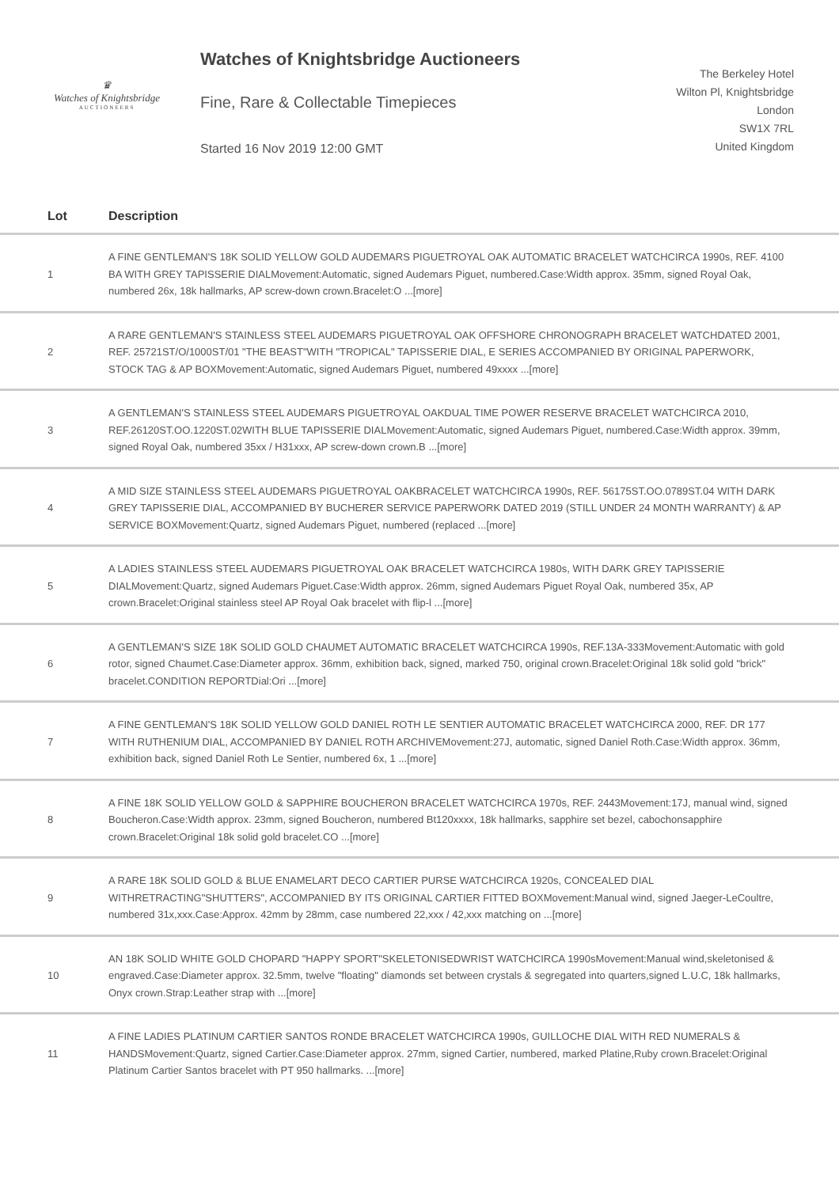♛
Watches of Knightsbridge
AUCTIONEERS
Watches of Knightsbridge Auctioneers
Fine, Rare & Collectable Timepieces
Started 16 Nov 2019 12:00 GMT
The Berkeley Hotel
Wilton Pl, Knightsbridge
London
SW1X 7RL
United Kingdom
| Lot | Description |
| --- | --- |
| 1 | A FINE GENTLEMAN'S 18K SOLID YELLOW GOLD AUDEMARS PIGUETROYAL OAK AUTOMATIC BRACELET WATCHCIRCA 1990s, REF. 4100 BA WITH GREY TAPISSERIE DIALMovement:Automatic, signed Audemars Piguet, numbered.Case:Width approx. 35mm, signed Royal Oak, numbered 26x, 18k hallmarks, AP screw-down crown.Bracelet:O ...[more] |
| 2 | A RARE GENTLEMAN'S STAINLESS STEEL AUDEMARS PIGUETROYAL OAK OFFSHORE CHRONOGRAPH BRACELET WATCHDATED 2001, REF. 25721ST/O/1000ST/01 "THE BEAST"WITH "TROPICAL" TAPISSERIE DIAL, E SERIES ACCOMPANIED BY ORIGINAL PAPERWORK, STOCK TAG & AP BOXMovement:Automatic, signed Audemars Piguet, numbered 49xxxx ...[more] |
| 3 | A GENTLEMAN'S STAINLESS STEEL AUDEMARS PIGUETROYAL OAKDUAL TIME POWER RESERVE BRACELET WATCHCIRCA 2010, REF.26120ST.OO.1220ST.02WITH BLUE TAPISSERIE DIALMovement:Automatic, signed Audemars Piguet, numbered.Case:Width approx. 39mm, signed Royal Oak, numbered 35xx / H31xxx, AP screw-down crown.B ...[more] |
| 4 | A MID SIZE STAINLESS STEEL AUDEMARS PIGUETROYAL OAKBRACELET WATCHCIRCA 1990s, REF. 56175ST.OO.0789ST.04 WITH DARK GREY TAPISSERIE DIAL, ACCOMPANIED BY BUCHERER SERVICE PAPERWORK DATED 2019 (STILL UNDER 24 MONTH WARRANTY) & AP SERVICE BOXMovement:Quartz, signed Audemars Piguet, numbered (replaced ...[more] |
| 5 | A LADIES STAINLESS STEEL AUDEMARS PIGUETROYAL OAK BRACELET WATCHCIRCA 1980s, WITH DARK GREY TAPISSERIE DIALMovement:Quartz, signed Audemars Piguet.Case:Width approx. 26mm, signed Audemars Piguet Royal Oak, numbered 35x, AP crown.Bracelet:Original stainless steel AP Royal Oak bracelet with flip-l ...[more] |
| 6 | A GENTLEMAN'S SIZE 18K SOLID GOLD CHAUMET AUTOMATIC BRACELET WATCHCIRCA 1990s, REF.13A-333Movement:Automatic with gold rotor, signed Chaumet.Case:Diameter approx. 36mm, exhibition back, signed, marked 750, original crown.Bracelet:Original 18k solid gold "brick" bracelet.CONDITION REPORTDial:Ori ...[more] |
| 7 | A FINE GENTLEMAN'S 18K SOLID YELLOW GOLD DANIEL ROTH LE SENTIER AUTOMATIC BRACELET WATCHCIRCA 2000, REF. DR 177 WITH RUTHENIUM DIAL, ACCOMPANIED BY DANIEL ROTH ARCHIVEMovement:27J, automatic, signed Daniel Roth.Case:Width approx. 36mm, exhibition back, signed Daniel Roth Le Sentier, numbered 6x, 1 ...[more] |
| 8 | A FINE 18K SOLID YELLOW GOLD & SAPPHIRE BOUCHERON BRACELET WATCHCIRCA 1970s, REF. 2443Movement:17J, manual wind, signed Boucheron.Case:Width approx. 23mm, signed Boucheron, numbered Bt120xxxx, 18k hallmarks, sapphire set bezel, cabochonsapphire crown.Bracelet:Original 18k solid gold bracelet.CO ...[more] |
| 9 | A RARE 18K SOLID GOLD & BLUE ENAMELART DECO CARTIER PURSE WATCHCIRCA 1920s, CONCEALED DIAL WITHRETRACTING"SHUTTERS", ACCOMPANIED BY ITS ORIGINAL CARTIER FITTED BOXMovement:Manual wind, signed Jaeger-LeCoultre, numbered 31x,xxx.Case:Approx. 42mm by 28mm, case numbered 22,xxx / 42,xxx matching on ...[more] |
| 10 | AN 18K SOLID WHITE GOLD CHOPARD "HAPPY SPORT"SKELETONISEDWRIST WATCHCIRCA 1990sMovement:Manual wind,skeletonised & engraved.Case:Diameter approx. 32.5mm, twelve "floating" diamonds set between crystals & segregated into quarters,signed L.U.C, 18k hallmarks, Onyx crown.Strap:Leather strap with ...[more] |
| 11 | A FINE LADIES PLATINUM CARTIER SANTOS RONDE BRACELET WATCHCIRCA 1990s, GUILLOCHE DIAL WITH RED NUMERALS & HANDSMovement:Quartz, signed Cartier.Case:Diameter approx. 27mm, signed Cartier, numbered, marked Platine,Ruby crown.Bracelet:Original Platinum Cartier Santos bracelet with PT 950 hallmarks. ...[more] |